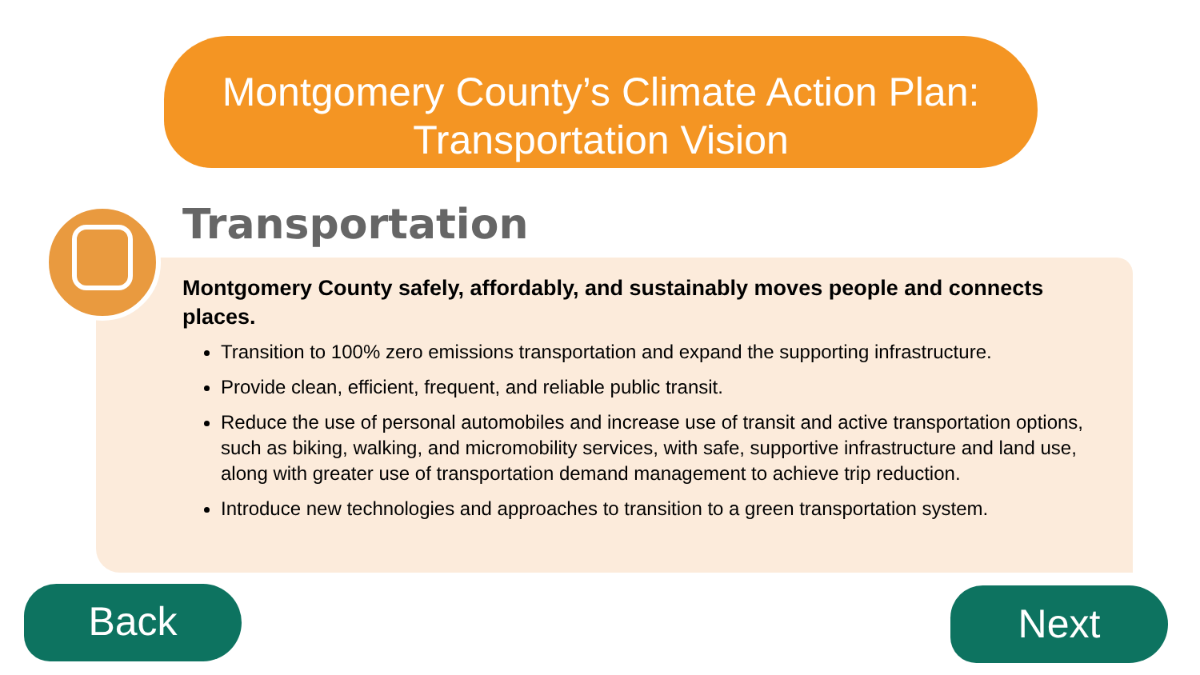Montgomery County’s Climate Action Plan:
Transportation Vision
Transportation
Montgomery County safely, affordably, and sustainably moves people and connects places.
Transition to 100% zero emissions transportation and expand the supporting infrastructure.
Provide clean, efficient, frequent, and reliable public transit.
Reduce the use of personal automobiles and increase use of transit and active transportation options, such as biking, walking, and micromobility services, with safe, supportive infrastructure and land use, along with greater use of transportation demand management to achieve trip reduction.
Introduce new technologies and approaches to transition to a green transportation system.
Back Next